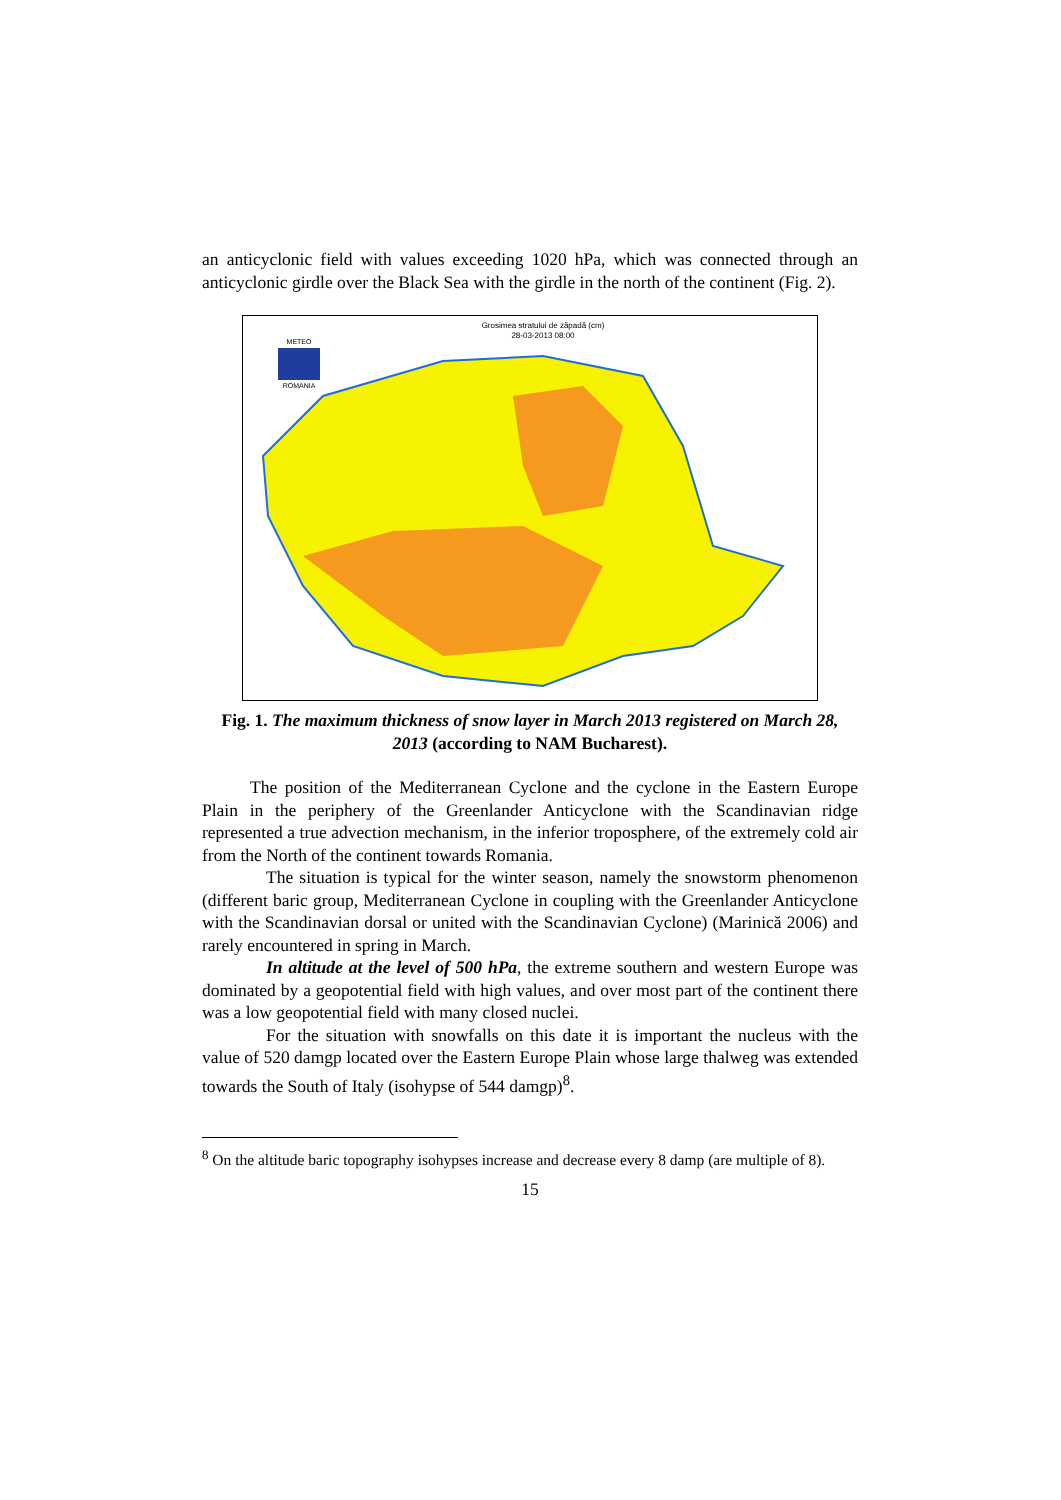an anticyclonic field with values exceeding 1020 hPa, which was connected through an anticyclonic girdle over the Black Sea with the girdle in the north of the continent (Fig. 2).
Grosimea stratului de zăpadă (cm)
28-03-2013 08:00
METEO
ROMANIA
Fig. 1. The maximum thickness of snow layer in March 2013 registered on March 28, 2013 (according to NAM Bucharest).
The position of the Mediterranean Cyclone and the cyclone in the Eastern Europe Plain in the periphery of the Greenlander Anticyclone with the Scandinavian ridge represented a true advection mechanism, in the inferior troposphere, of the extremely cold air from the North of the continent towards Romania.
The situation is typical for the winter season, namely the snowstorm phenomenon (different baric group, Mediterranean Cyclone in coupling with the Greenlander Anticyclone with the Scandinavian dorsal or united with the Scandinavian Cyclone) (Marinică 2006) and rarely encountered in spring in March.
In altitude at the level of 500 hPa, the extreme southern and western Europe was dominated by a geopotential field with high values, and over most part of the continent there was a low geopotential field with many closed nuclei.
For the situation with snowfalls on this date it is important the nucleus with the value of 520 damgp located over the Eastern Europe Plain whose large thalweg was extended towards the South of Italy (isohypse of 544 damgp)<sup>8</sup>.
<sup>8</sup> On the altitude baric topography isohypses increase and decrease every 8 damp (are multiple of 8).
15